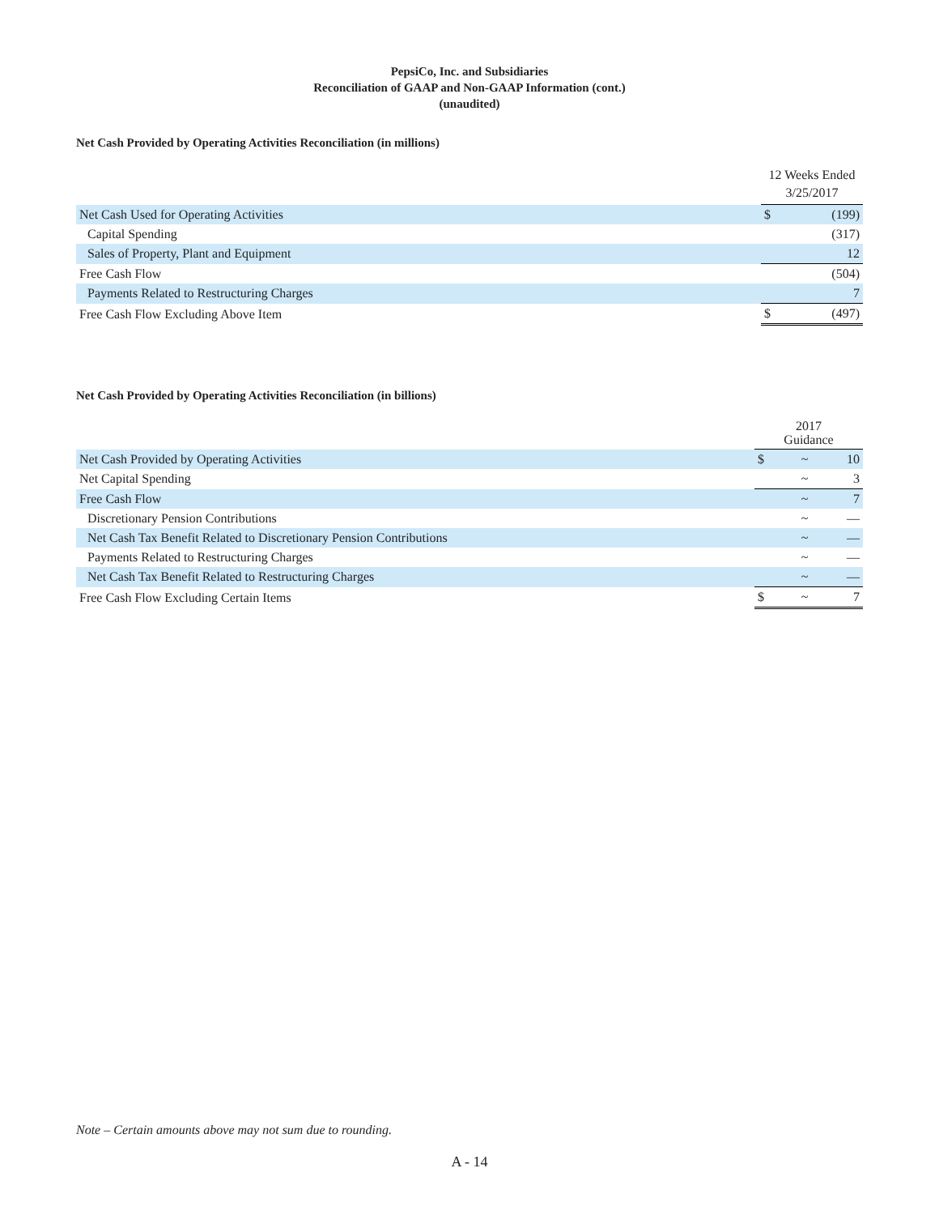PepsiCo, Inc. and Subsidiaries
Reconciliation of GAAP and Non-GAAP Information (cont.)
(unaudited)
Net Cash Provided by Operating Activities Reconciliation (in millions)
| | 12 Weeks Ended 3/25/2017 | |
| Net Cash Used for Operating Activities | $ | (199) |
| Capital Spending | | (317) |
| Sales of Property, Plant and Equipment | | 12 |
| Free Cash Flow | | (504) |
| Payments Related to Restructuring Charges | | 7 |
| Free Cash Flow Excluding Above Item | $ | (497) |
Net Cash Provided by Operating Activities Reconciliation (in billions)
| | 2017 Guidance | | |
| Net Cash Provided by Operating Activities | $ | ~ | 10 |
| Net Capital Spending | | ~ | 3 |
| Free Cash Flow | | ~ | 7 |
| Discretionary Pension Contributions | | ~ | — |
| Net Cash Tax Benefit Related to Discretionary Pension Contributions | | ~ | — |
| Payments Related to Restructuring Charges | | ~ | — |
| Net Cash Tax Benefit Related to Restructuring Charges | | ~ | — |
| Free Cash Flow Excluding Certain Items | $ | ~ | 7 |
Note – Certain amounts above may not sum due to rounding.
A - 14